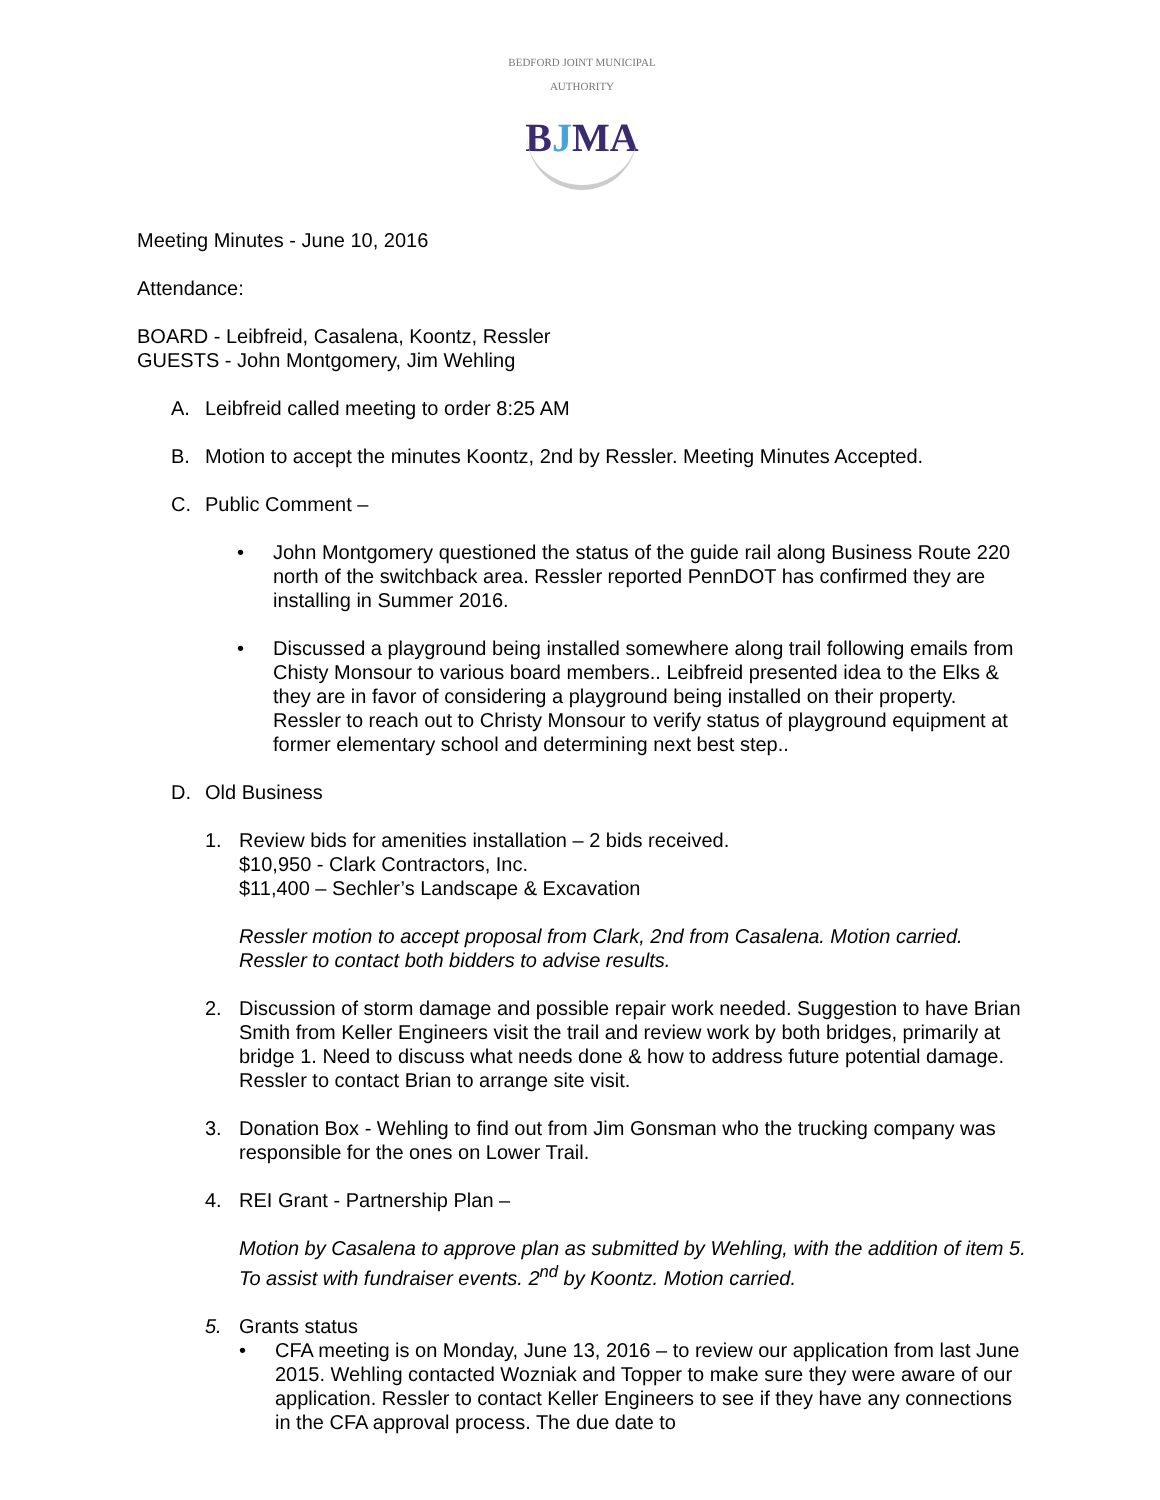BEDFORD JOINT MUNICIPAL AUTHORITY
BJMA
Meeting Minutes - June 10, 2016
Attendance:
BOARD - Leibfreid, Casalena, Koontz, Ressler
GUESTS - John Montgomery, Jim Wehling
A. Leibfreid called meeting to order 8:25 AM
B. Motion to accept the minutes Koontz, 2nd by Ressler. Meeting Minutes Accepted.
C. Public Comment –
• John Montgomery questioned the status of the guide rail along Business Route 220 north of the switchback area. Ressler reported PennDOT has confirmed they are installing in Summer 2016.
• Discussed a playground being installed somewhere along trail following emails from Chisty Monsour to various board members.. Leibfreid presented idea to the Elks & they are in favor of considering a playground being installed on their property. Ressler to reach out to Christy Monsour to verify status of playground equipment at former elementary school and determining next best step..
D. Old Business
1. Review bids for amenities installation – 2 bids received.
$10,950 - Clark Contractors, Inc.
$11,400 – Sechler’s Landscape & Excavation
Ressler motion to accept proposal from Clark, 2nd from Casalena. Motion carried. Ressler to contact both bidders to advise results.
2. Discussion of storm damage and possible repair work needed. Suggestion to have Brian Smith from Keller Engineers visit the trail and review work by both bridges, primarily at bridge 1. Need to discuss what needs done & how to address future potential damage. Ressler to contact Brian to arrange site visit.
3. Donation Box - Wehling to find out from Jim Gonsman who the trucking company was responsible for the ones on Lower Trail.
4. REI Grant - Partnership Plan –
Motion by Casalena to approve plan as submitted by Wehling, with the addition of item 5. To assist with fundraiser events. 2<sup>nd</sup> by Koontz. Motion carried.
5. Grants status
• CFA meeting is on Monday, June 13, 2016 – to review our application from last June 2015. Wehling contacted Wozniak and Topper to make sure they were aware of our application. Ressler to contact Keller Engineers to see if they have any connections in the CFA approval process. The due date to